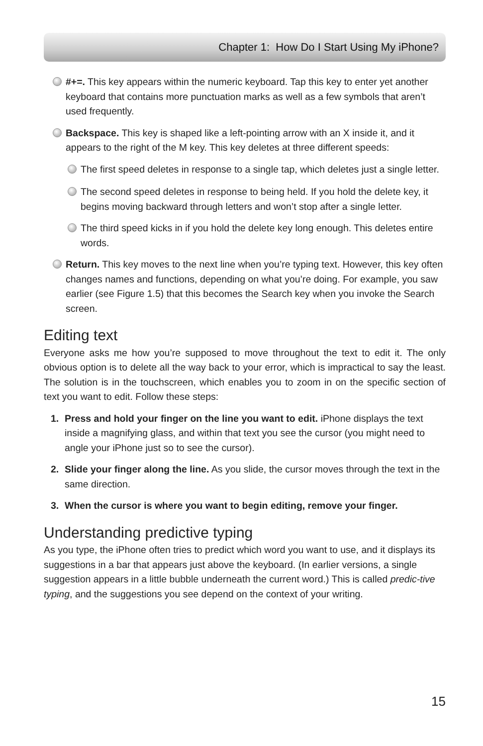Chapter 1: How Do I Start Using My iPhone?
#+=. This key appears within the numeric keyboard. Tap this key to enter yet another keyboard that contains more punctuation marks as well as a few symbols that aren’t used frequently.
Backspace. This key is shaped like a left-pointing arrow with an X inside it, and it appears to the right of the M key. This key deletes at three different speeds:
The first speed deletes in response to a single tap, which deletes just a single letter.
The second speed deletes in response to being held. If you hold the delete key, it begins moving backward through letters and won’t stop after a single letter.
The third speed kicks in if you hold the delete key long enough. This deletes entire words.
Return. This key moves to the next line when you’re typing text. However, this key often changes names and functions, depending on what you’re doing. For example, you saw earlier (see Figure 1.5) that this becomes the Search key when you invoke the Search screen.
Editing text
Everyone asks me how you’re supposed to move throughout the text to edit it. The only obvious option is to delete all the way back to your error, which is impractical to say the least. The solution is in the touchscreen, which enables you to zoom in on the specific section of text you want to edit. Follow these steps:
1. Press and hold your finger on the line you want to edit. iPhone displays the text inside a magnifying glass, and within that text you see the cursor (you might need to angle your iPhone just so to see the cursor).
2. Slide your finger along the line. As you slide, the cursor moves through the text in the same direction.
3. When the cursor is where you want to begin editing, remove your finger.
Understanding predictive typing
As you type, the iPhone often tries to predict which word you want to use, and it displays its suggestions in a bar that appears just above the keyboard. (In earlier versions, a single suggestion appears in a little bubble underneath the current word.) This is called predic-tive typing, and the suggestions you see depend on the context of your writing.
15